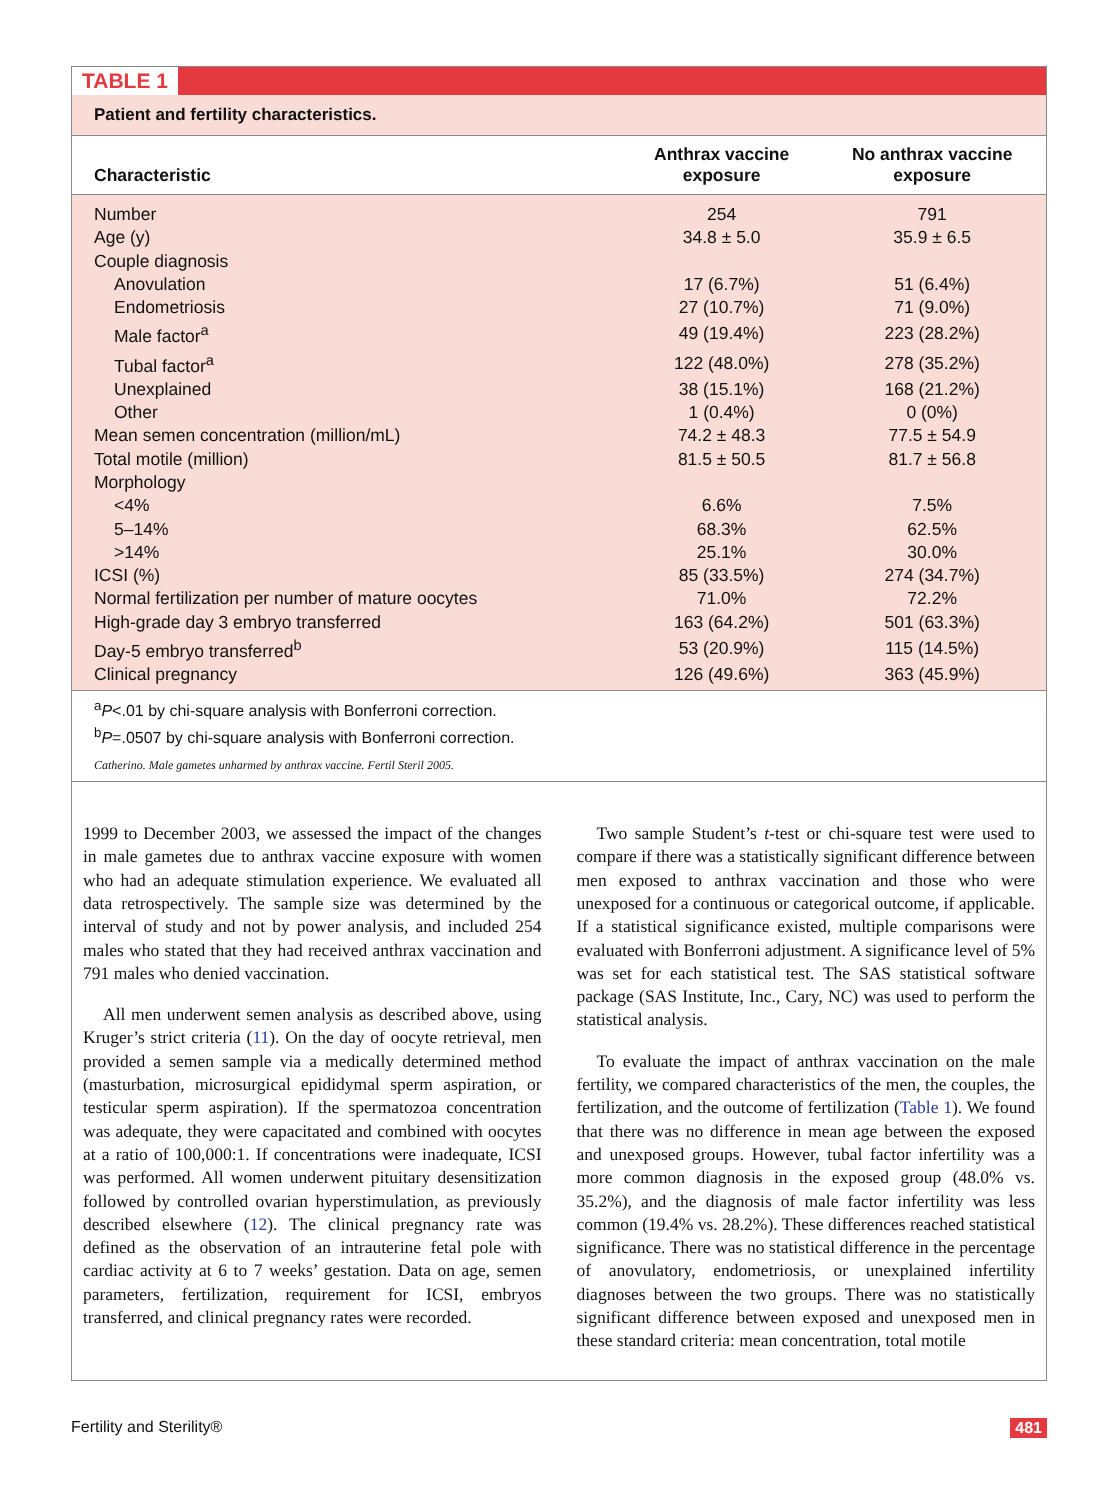TABLE 1
Patient and fertility characteristics.
| Characteristic | Anthrax vaccine exposure | No anthrax vaccine exposure |
| --- | --- | --- |
| Number | 254 | 791 |
| Age (y) | 34.8 ± 5.0 | 35.9 ± 6.5 |
| Couple diagnosis | | |
| Anovulation | 17 (6.7%) | 51 (6.4%) |
| Endometriosis | 27 (10.7%) | 71 (9.0%) |
| Male factor<sup>a</sup> | 49 (19.4%) | 223 (28.2%) |
| Tubal factor<sup>a</sup> | 122 (48.0%) | 278 (35.2%) |
| Unexplained | 38 (15.1%) | 168 (21.2%) |
| Other | 1 (0.4%) | 0 (0%) |
| Mean semen concentration (million/mL) | 74.2 ± 48.3 | 77.5 ± 54.9 |
| Total motile (million) | 81.5 ± 50.5 | 81.7 ± 56.8 |
| Morphology | | |
| <4% | 6.6% | 7.5% |
| 5–14% | 68.3% | 62.5% |
| >14% | 25.1% | 30.0% |
| ICSI (%) | 85 (33.5%) | 274 (34.7%) |
| Normal fertilization per number of mature oocytes | 71.0% | 72.2% |
| High-grade day 3 embryo transferred | 163 (64.2%) | 501 (63.3%) |
| Day-5 embryo transferred<sup>b</sup> | 53 (20.9%) | 115 (14.5%) |
| Clinical pregnancy | 126 (49.6%) | 363 (45.9%) |
<sup>a</sup> P<.01 by chi-square analysis with Bonferroni correction.
<sup>b</sup> P=.0507 by chi-square analysis with Bonferroni correction.
Catherino. Male gametes unharmed by anthrax vaccine. Fertil Steril 2005.
1999 to December 2003, we assessed the impact of the changes in male gametes due to anthrax vaccine exposure with women who had an adequate stimulation experience. We evaluated all data retrospectively. The sample size was determined by the interval of study and not by power analysis, and included 254 males who stated that they had received anthrax vaccination and 791 males who denied vaccination.
All men underwent semen analysis as described above, using Kruger’s strict criteria (11). On the day of oocyte retrieval, men provided a semen sample via a medically determined method (masturbation, microsurgical epididymal sperm aspiration, or testicular sperm aspiration). If the spermatozoa concentration was adequate, they were capacitated and combined with oocytes at a ratio of 100,000:1. If concentrations were inadequate, ICSI was performed. All women underwent pituitary desensitization followed by controlled ovarian hyperstimulation, as previously described elsewhere (12). The clinical pregnancy rate was defined as the observation of an intrauterine fetal pole with cardiac activity at 6 to 7 weeks’ gestation. Data on age, semen parameters, fertilization, requirement for ICSI, embryos transferred, and clinical pregnancy rates were recorded.
Two sample Student’s t-test or chi-square test were used to compare if there was a statistically significant difference between men exposed to anthrax vaccination and those who were unexposed for a continuous or categorical outcome, if applicable. If a statistical significance existed, multiple comparisons were evaluated with Bonferroni adjustment. A significance level of 5% was set for each statistical test. The SAS statistical software package (SAS Institute, Inc., Cary, NC) was used to perform the statistical analysis.
To evaluate the impact of anthrax vaccination on the male fertility, we compared characteristics of the men, the couples, the fertilization, and the outcome of fertilization (Table 1). We found that there was no difference in mean age between the exposed and unexposed groups. However, tubal factor infertility was a more common diagnosis in the exposed group (48.0% vs. 35.2%), and the diagnosis of male factor infertility was less common (19.4% vs. 28.2%). These differences reached statistical significance. There was no statistical difference in the percentage of anovulatory, endometriosis, or unexplained infertility diagnoses between the two groups. There was no statistically significant difference between exposed and unexposed men in these standard criteria: mean concentration, total motile
Fertility and Sterility® 481